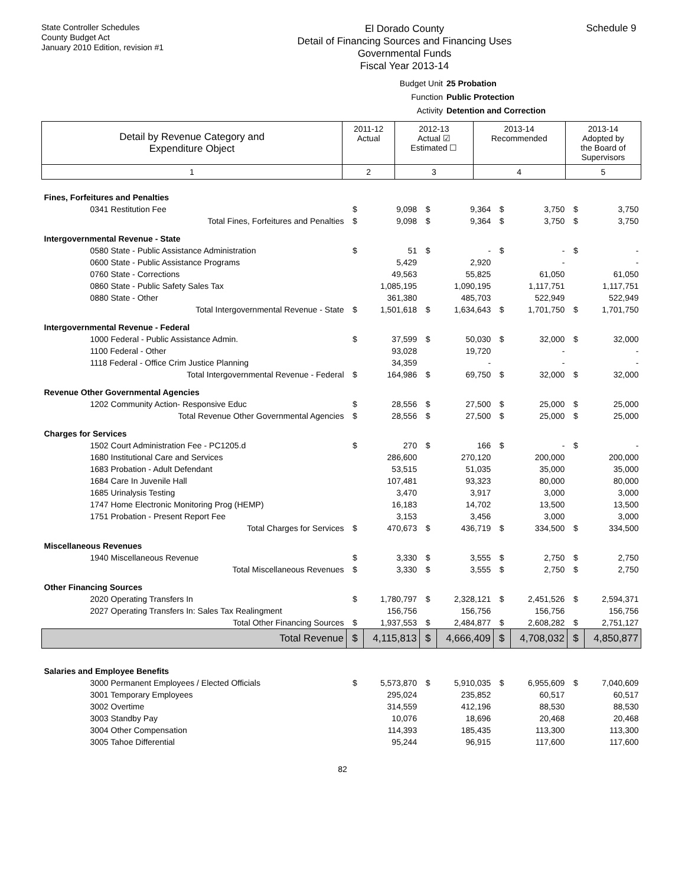State Controller Schedules
County Budget Act
January 2010 Edition, revision #1
El Dorado County
Detail of Financing Sources and Financing Uses
Governmental Funds
Fiscal Year 2013-14
Schedule 9
Budget Unit 25 Probation
Function Public Protection
Activity Detention and Correction
| Detail by Revenue Category and Expenditure Object | 2011-12 Actual | 2012-13 Actual ☑ Estimated ☐ | 2013-14 Recommended | 2013-14 Adopted by the Board of Supervisors |
| 1 | 2 | 3 | 4 | 5 |
| Fines, Forfeitures and Penalties | | | | | | | | |
| 0341 Restitution Fee | $ | 9,098 | $ | 9,364 | $ | 3,750 | $ | 3,750 |
| Total Fines, Forfeitures and Penalties | $ | 9,098 | $ | 9,364 | $ | 3,750 | $ | 3,750 |
| Intergovernmental Revenue - State | | | | | | | | |
| 0580 State - Public Assistance Administration | $ | 51 | $ | - | $ | - | $ | - |
| 0600 State - Public Assistance Programs | | 5,429 | | 2,920 | | - | | - |
| 0760 State - Corrections | | 49,563 | | 55,825 | | 61,050 | | 61,050 |
| 0860 State - Public Safety Sales Tax | | 1,085,195 | | 1,090,195 | | 1,117,751 | | 1,117,751 |
| 0880 State - Other | | 361,380 | | 485,703 | | 522,949 | | 522,949 |
| Total Intergovernmental Revenue - State | $ | 1,501,618 | $ | 1,634,643 | $ | 1,701,750 | $ | 1,701,750 |
| Intergovernmental Revenue - Federal | | | | | | | | |
| 1000 Federal - Public Assistance Admin. | $ | 37,599 | $ | 50,030 | $ | 32,000 | $ | 32,000 |
| 1100 Federal - Other | | 93,028 | | 19,720 | | - | | - |
| 1118 Federal - Office Crim Justice Planning | | 34,359 | | - | | - | | - |
| Total Intergovernmental Revenue - Federal | $ | 164,986 | $ | 69,750 | $ | 32,000 | $ | 32,000 |
| Revenue Other Governmental Agencies | | | | | | | | |
| 1202 Community Action- Responsive Educ | $ | 28,556 | $ | 27,500 | $ | 25,000 | $ | 25,000 |
| Total Revenue Other Governmental Agencies | $ | 28,556 | $ | 27,500 | $ | 25,000 | $ | 25,000 |
| Charges for Services | | | | | | | | |
| 1502 Court Administration Fee - PC1205.d | $ | 270 | $ | 166 | $ | - | $ | - |
| 1680 Institutional Care and Services | | 286,600 | | 270,120 | | 200,000 | | 200,000 |
| 1683 Probation - Adult Defendant | | 53,515 | | 51,035 | | 35,000 | | 35,000 |
| 1684 Care In Juvenile Hall | | 107,481 | | 93,323 | | 80,000 | | 80,000 |
| 1685 Urinalysis Testing | | 3,470 | | 3,917 | | 3,000 | | 3,000 |
| 1747 Home Electronic Monitoring Prog (HEMP) | | 16,183 | | 14,702 | | 13,500 | | 13,500 |
| 1751 Probation - Present Report Fee | | 3,153 | | 3,456 | | 3,000 | | 3,000 |
| Total Charges for Services | $ | 470,673 | $ | 436,719 | $ | 334,500 | $ | 334,500 |
| Miscellaneous Revenues | | | | | | | | |
| 1940 Miscellaneous Revenue | $ | 3,330 | $ | 3,555 | $ | 2,750 | $ | 2,750 |
| Total Miscellaneous Revenues | $ | 3,330 | $ | 3,555 | $ | 2,750 | $ | 2,750 |
| Other Financing Sources | | | | | | | | |
| 2020 Operating Transfers In | $ | 1,780,797 | $ | 2,328,121 | $ | 2,451,526 | $ | 2,594,371 |
| 2027 Operating Transfers In: Sales Tax Realingment | | 156,756 | | 156,756 | | 156,756 | | 156,756 |
| Total Other Financing Sources | $ | 1,937,553 | $ | 2,484,877 | $ | 2,608,282 | $ | 2,751,127 |
| Total Revenue | $ | 4,115,813 | $ | 4,666,409 | $ | 4,708,032 | $ | 4,850,877 |
| Salaries and Employee Benefits | | | | | | | | |
| 3000 Permanent Employees / Elected Officials | $ | 5,573,870 | $ | 5,910,035 | $ | 6,955,609 | $ | 7,040,609 |
| 3001 Temporary Employees | | 295,024 | | 235,852 | | 60,517 | | 60,517 |
| 3002 Overtime | | 314,559 | | 412,196 | | 88,530 | | 88,530 |
| 3003 Standby Pay | | 10,076 | | 18,696 | | 20,468 | | 20,468 |
| 3004 Other Compensation | | 114,393 | | 185,435 | | 113,300 | | 113,300 |
| 3005 Tahoe Differential | | 95,244 | | 96,915 | | 117,600 | | 117,600 |
82